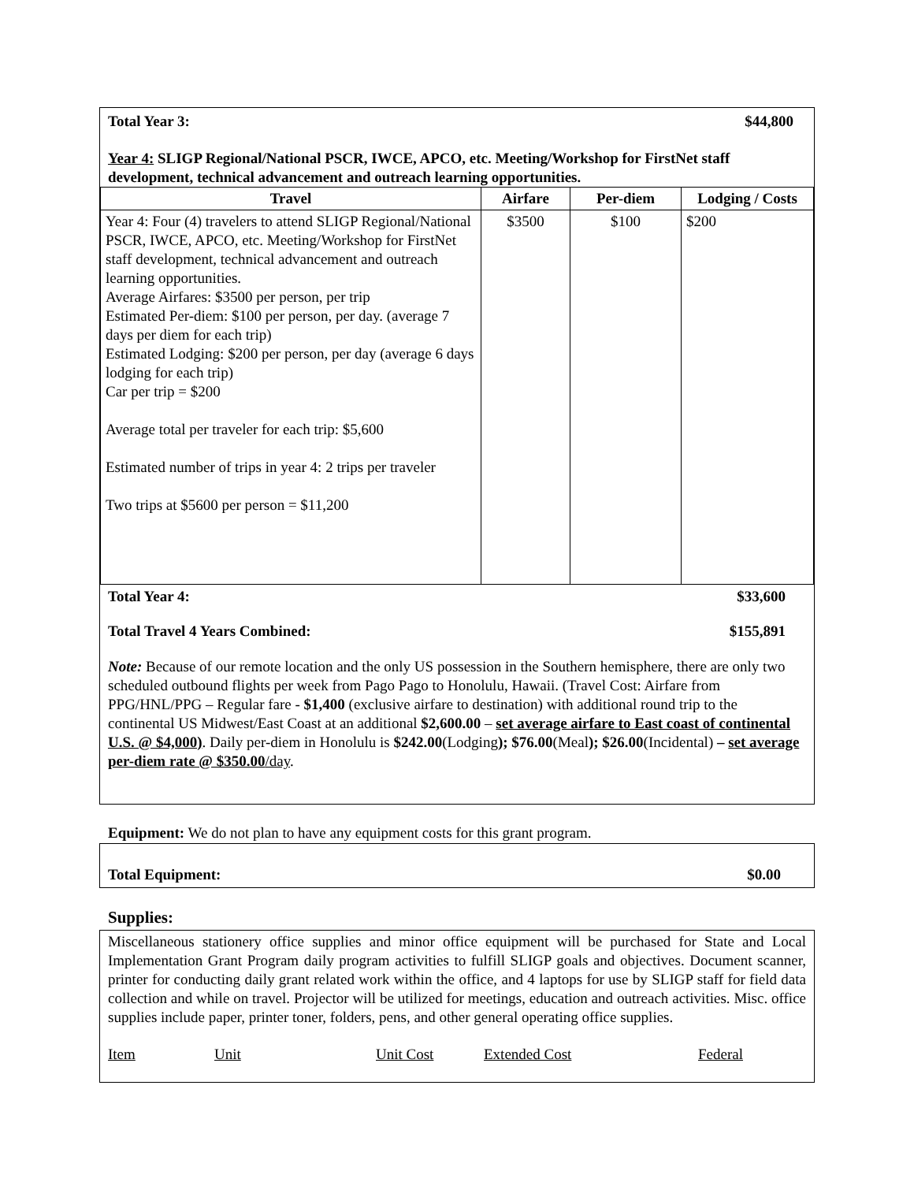Total Year 3: $44,800
Year 4: SLIGP Regional/National PSCR, IWCE, APCO, etc. Meeting/Workshop for FirstNet staff development, technical advancement and outreach learning opportunities.
| Travel | Airfare | Per-diem | Lodging / Costs |
| --- | --- | --- | --- |
| Year 4: Four (4) travelers to attend SLIGP Regional/National PSCR, IWCE, APCO, etc. Meeting/Workshop for FirstNet staff development, technical advancement and outreach learning opportunities. Average Airfares: $3500 per person, per trip Estimated Per-diem: $100 per person, per day. (average 7 days per diem for each trip) Estimated Lodging: $200 per person, per day (average 6 days lodging for each trip) Car per trip = $200 Average total per traveler for each trip: $5,600 Estimated number of trips in year 4: 2 trips per traveler Two trips at $5600 per person = $11,200 | $3500 | $100 | $200 |
Total Year 4: $33,600
Total Travel 4 Years Combined: $155,891
Note: Because of our remote location and the only US possession in the Southern hemisphere, there are only two scheduled outbound flights per week from Pago Pago to Honolulu, Hawaii. (Travel Cost: Airfare from PPG/HNL/PPG – Regular fare - $1,400 (exclusive airfare to destination) with additional round trip to the continental US Midwest/East Coast at an additional $2,600.00 – set average airfare to East coast of continental U.S. @ $4,000). Daily per-diem in Honolulu is $242.00(Lodging); $76.00(Meal); $26.00(Incidental) – set average per-diem rate @ $350.00/day.
Equipment: We do not plan to have any equipment costs for this grant program.
Total Equipment: $0.00
Supplies:
Miscellaneous stationery office supplies and minor office equipment will be purchased for State and Local Implementation Grant Program daily program activities to fulfill SLIGP goals and objectives. Document scanner, printer for conducting daily grant related work within the office, and 4 laptops for use by SLIGP staff for field data collection and while on travel. Projector will be utilized for meetings, education and outreach activities. Misc. office supplies include paper, printer toner, folders, pens, and other general operating office supplies.
Item Unit Unit Cost Extended Cost Federal